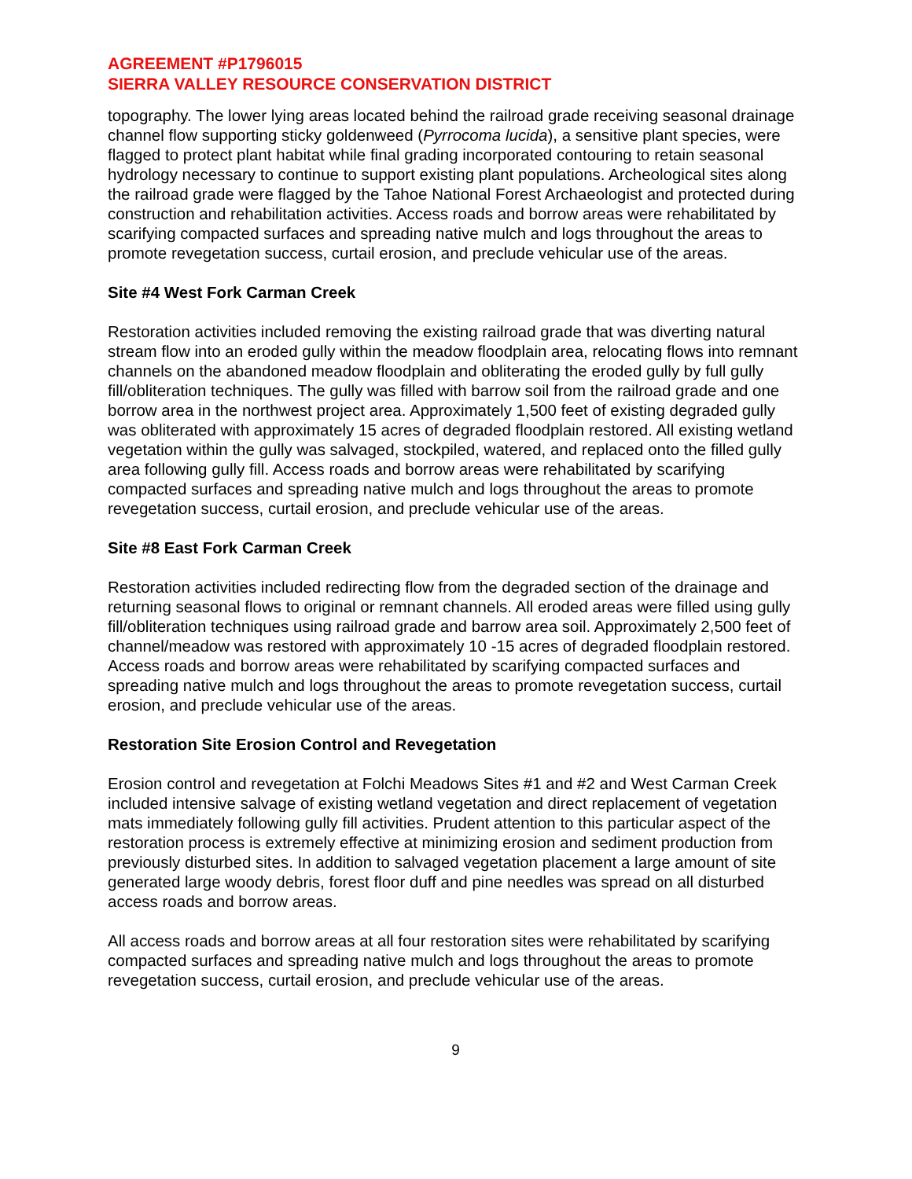AGREEMENT #P1796015
SIERRA VALLEY RESOURCE CONSERVATION DISTRICT
topography. The lower lying areas located behind the railroad grade receiving seasonal drainage channel flow supporting sticky goldenweed (Pyrrocoma lucida), a sensitive plant species, were flagged to protect plant habitat while final grading incorporated contouring to retain seasonal hydrology necessary to continue to support existing plant populations. Archeological sites along the railroad grade were flagged by the Tahoe National Forest Archaeologist and protected during construction and rehabilitation activities. Access roads and borrow areas were rehabilitated by scarifying compacted surfaces and spreading native mulch and logs throughout the areas to promote revegetation success, curtail erosion, and preclude vehicular use of the areas.
Site #4 West Fork Carman Creek
Restoration activities included removing the existing railroad grade that was diverting natural stream flow into an eroded gully within the meadow floodplain area, relocating flows into remnant channels on the abandoned meadow floodplain and obliterating the eroded gully by full gully fill/obliteration techniques. The gully was filled with barrow soil from the railroad grade and one borrow area in the northwest project area. Approximately 1,500 feet of existing degraded gully was obliterated with approximately 15 acres of degraded floodplain restored. All existing wetland vegetation within the gully was salvaged, stockpiled, watered, and replaced onto the filled gully area following gully fill. Access roads and borrow areas were rehabilitated by scarifying compacted surfaces and spreading native mulch and logs throughout the areas to promote revegetation success, curtail erosion, and preclude vehicular use of the areas.
Site #8 East Fork Carman Creek
Restoration activities included redirecting flow from the degraded section of the drainage and returning seasonal flows to original or remnant channels. All eroded areas were filled using gully fill/obliteration techniques using railroad grade and barrow area soil. Approximately 2,500 feet of channel/meadow was restored with approximately 10 -15 acres of degraded floodplain restored. Access roads and borrow areas were rehabilitated by scarifying compacted surfaces and spreading native mulch and logs throughout the areas to promote revegetation success, curtail erosion, and preclude vehicular use of the areas.
Restoration Site Erosion Control and Revegetation
Erosion control and revegetation at Folchi Meadows Sites #1 and #2 and West Carman Creek included intensive salvage of existing wetland vegetation and direct replacement of vegetation mats immediately following gully fill activities. Prudent attention to this particular aspect of the restoration process is extremely effective at minimizing erosion and sediment production from previously disturbed sites. In addition to salvaged vegetation placement a large amount of site generated large woody debris, forest floor duff and pine needles was spread on all disturbed access roads and borrow areas.
All access roads and borrow areas at all four restoration sites were rehabilitated by scarifying compacted surfaces and spreading native mulch and logs throughout the areas to promote revegetation success, curtail erosion, and preclude vehicular use of the areas.
9